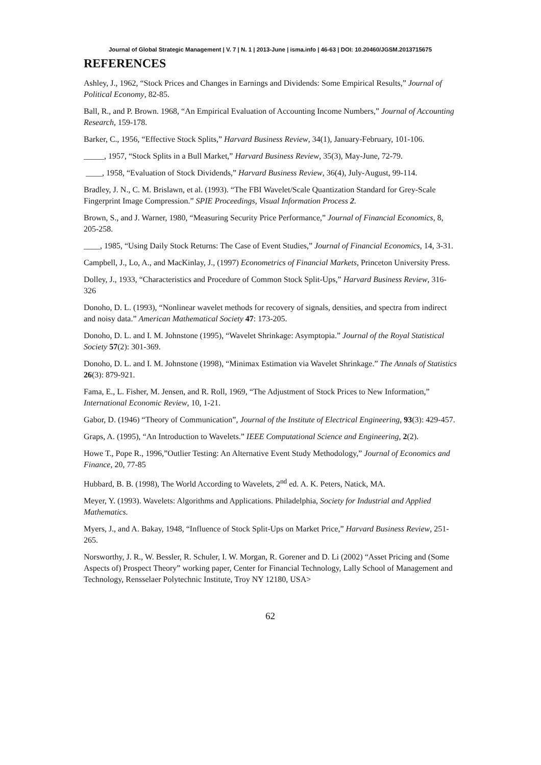Journal of Global Strategic Management | V. 7 | N. 1 | 2013-June | isma.info | 46-63 | DOI: 10.20460/JGSM.2013715675
REFERENCES
Ashley, J., 1962, “Stock Prices and Changes in Earnings and Dividends: Some Empirical Results,” Journal of Political Economy, 82-85.
Ball, R., and P. Brown. 1968, “An Empirical Evaluation of Accounting Income Numbers,” Journal of Accounting Research, 159-178.
Barker, C., 1956, “Effective Stock Splits,” Harvard Business Review, 34(1), January-February, 101-106.
_____, 1957, “Stock Splits in a Bull Market,” Harvard Business Review, 35(3), May-June, 72-79.
____, 1958, “Evaluation of Stock Dividends,” Harvard Business Review, 36(4), July-August, 99-114.
Bradley, J. N., C. M. Brislawn, et al. (1993). “The FBI Wavelet/Scale Quantization Standard for Grey-Scale Fingerprint Image Compression.” SPIE Proceedings, Visual Information Process 2.
Brown, S., and J. Warner, 1980, “Measuring Security Price Performance,” Journal of Financial Economics, 8, 205-258.
____, 1985, “Using Daily Stock Returns: The Case of Event Studies,” Journal of Financial Economics, 14, 3-31.
Campbell, J., Lo, A., and MacKinlay, J., (1997) Econometrics of Financial Markets, Princeton University Press.
Dolley, J., 1933, “Characteristics and Procedure of Common Stock Split-Ups,” Harvard Business Review, 316-326
Donoho, D. L. (1993), “Nonlinear wavelet methods for recovery of signals, densities, and spectra from indirect and noisy data.” American Mathematical Society 47: 173-205.
Donoho, D. L. and I. M. Johnstone (1995), “Wavelet Shrinkage: Asymptopia.” Journal of the Royal Statistical Society 57(2): 301-369.
Donoho, D. L. and I. M. Johnstone (1998), “Minimax Estimation via Wavelet Shrinkage.” The Annals of Statistics 26(3): 879-921.
Fama, E., L. Fisher, M. Jensen, and R. Roll, 1969, “The Adjustment of Stock Prices to New Information,” International Economic Review, 10, 1-21.
Gabor, D. (1946) “Theory of Communication”, Journal of the Institute of Electrical Engineering, 93(3): 429-457.
Graps, A. (1995), “An Introduction to Wavelets.” IEEE Computational Science and Engineering, 2(2).
Howe T., Pope R., 1996,”Outlier Testing: An Alternative Event Study Methodology,” Journal of Economics and Finance, 20, 77-85
Hubbard, B. B. (1998), The World According to Wavelets, 2<sup>nd</sup> ed. A. K. Peters, Natick, MA.
Meyer, Y. (1993). Wavelets: Algorithms and Applications. Philadelphia, Society for Industrial and Applied Mathematics.
Myers, J., and A. Bakay, 1948, “Influence of Stock Split-Ups on Market Price,” Harvard Business Review, 251-265.
Norsworthy, J. R., W. Bessler, R. Schuler, I. W. Morgan, R. Gorener and D. Li (2002) “Asset Pricing and (Some Aspects of) Prospect Theory” working paper, Center for Financial Technology, Lally School of Management and Technology, Rensselaer Polytechnic Institute, Troy NY 12180, USA>
62